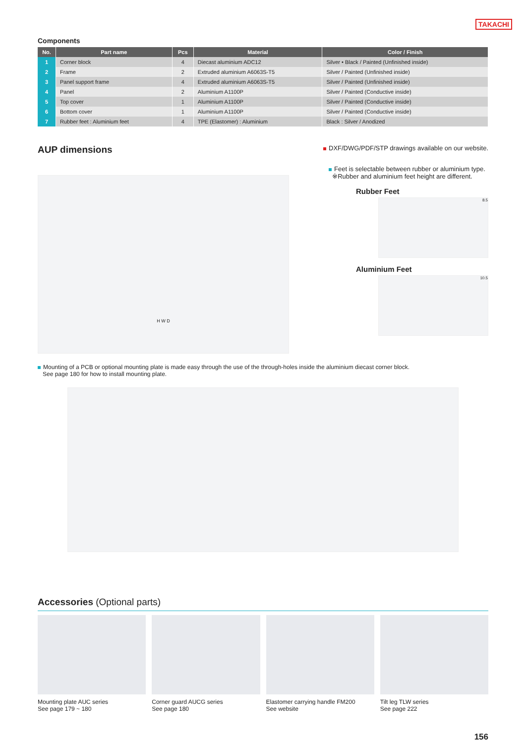TAKACHI
Components
| No. | Part name | Pcs | Material | Color / Finish |
| --- | --- | --- | --- | --- |
| 1 | Corner block | 4 | Diecast aluminium ADC12 | Silver • Black / Painted (Unfinished inside) |
| 2 | Frame | 2 | Extruded aluminium A6063S-T5 | Silver / Painted (Unfinished inside) |
| 3 | Panel support frame | 4 | Extruded aluminium A6063S-T5 | Silver / Painted (Unfinished inside) |
| 4 | Panel | 2 | Aluminium A1100P | Silver / Painted (Conductive inside) |
| 5 | Top cover | 1 | Aluminium A1100P | Silver / Painted (Conductive inside) |
| 6 | Bottom cover | 1 | Aluminium A1100P | Silver / Painted (Conductive inside) |
| 7 | Rubber feet : Aluminium feet | 4 | TPE (Elastomer) : Aluminium | Black : Silver / Anodized |
AUP dimensions
DXF/DWG/PDF/STP drawings available on our website.
H W D
Feet is selectable between rubber or aluminium type.
※Rubber and aluminium feet height are different.
Rubber Feet
8.5
Aluminium Feet
10.5
Mounting of a PCB or optional mounting plate is made easy through the use of the through-holes inside the aluminium diecast corner block.
See page 180 for how to install mounting plate.
Accessories (Optional parts)
Mounting plate AUC series
See page 179 ~ 180
Corner guard AUCG series
See page 180
Elastomer carrying handle FM200
See website
Tilt leg TLW series
See page 222
156